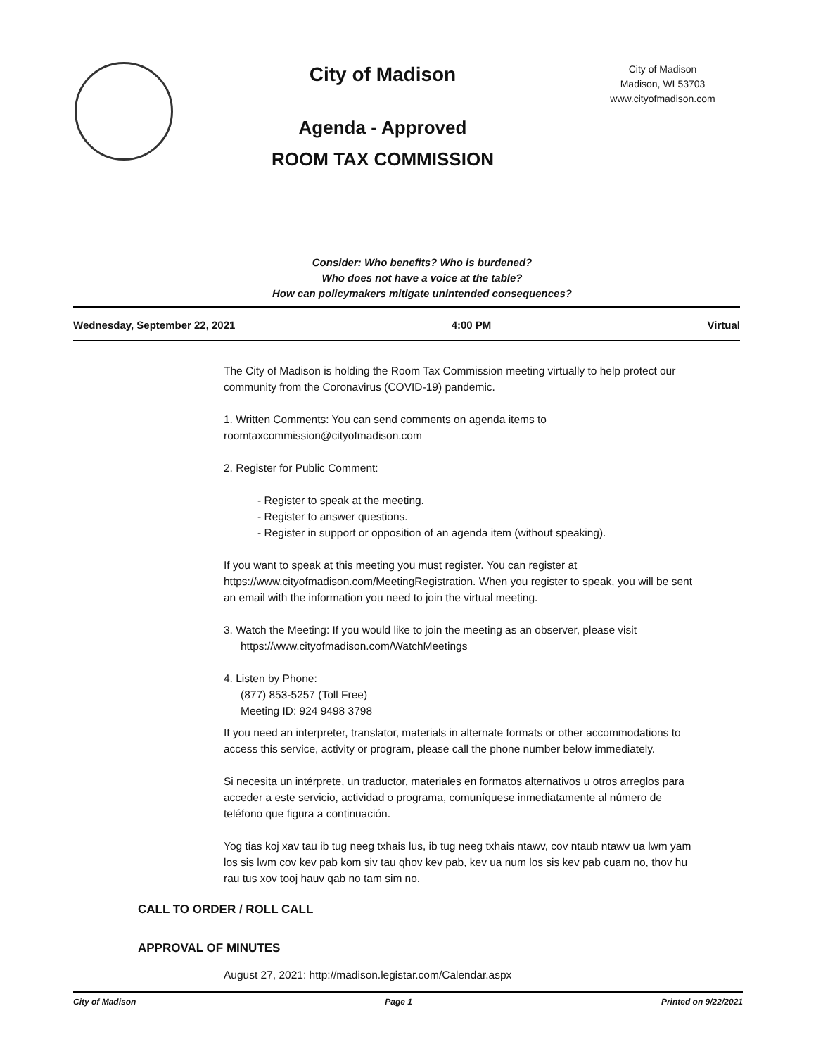City of Madison
Agenda - Approved
ROOM TAX COMMISSION
City of Madison
Madison, WI 53703
www.cityofmadison.com
Consider: Who benefits? Who is burdened?
Who does not have a voice at the table?
How can policymakers mitigate unintended consequences?
Wednesday, September 22, 2021 4:00 PM Virtual
The City of Madison is holding the Room Tax Commission meeting virtually to help protect our community from the Coronavirus (COVID-19) pandemic.
1. Written Comments: You can send comments on agenda items to roomtaxcommission@cityofmadison.com
2. Register for Public Comment:
- Register to speak at the meeting.
- Register to answer questions.
- Register in support or opposition of an agenda item (without speaking).
If you want to speak at this meeting you must register. You can register at https://www.cityofmadison.com/MeetingRegistration. When you register to speak, you will be sent an email with the information you need to join the virtual meeting.
3. Watch the Meeting: If you would like to join the meeting as an observer, please visit
https://www.cityofmadison.com/WatchMeetings
4. Listen by Phone:
(877) 853-5257 (Toll Free)
Meeting ID: 924 9498 3798
If you need an interpreter, translator, materials in alternate formats or other accommodations to access this service, activity or program, please call the phone number below immediately.
Si necesita un intérprete, un traductor, materiales en formatos alternativos u otros arreglos para acceder a este servicio, actividad o programa, comuníquese inmediatamente al número de teléfono que figura a continuación.
Yog tias koj xav tau ib tug neeg txhais lus, ib tug neeg txhais ntawv, cov ntaub ntawv ua lwm yam los sis lwm cov kev pab kom siv tau qhov kev pab, kev ua num los sis kev pab cuam no, thov hu rau tus xov tooj hauv qab no tam sim no.
CALL TO ORDER / ROLL CALL
APPROVAL OF MINUTES
August 27, 2021: http://madison.legistar.com/Calendar.aspx
City of Madison Page 1 Printed on 9/22/2021